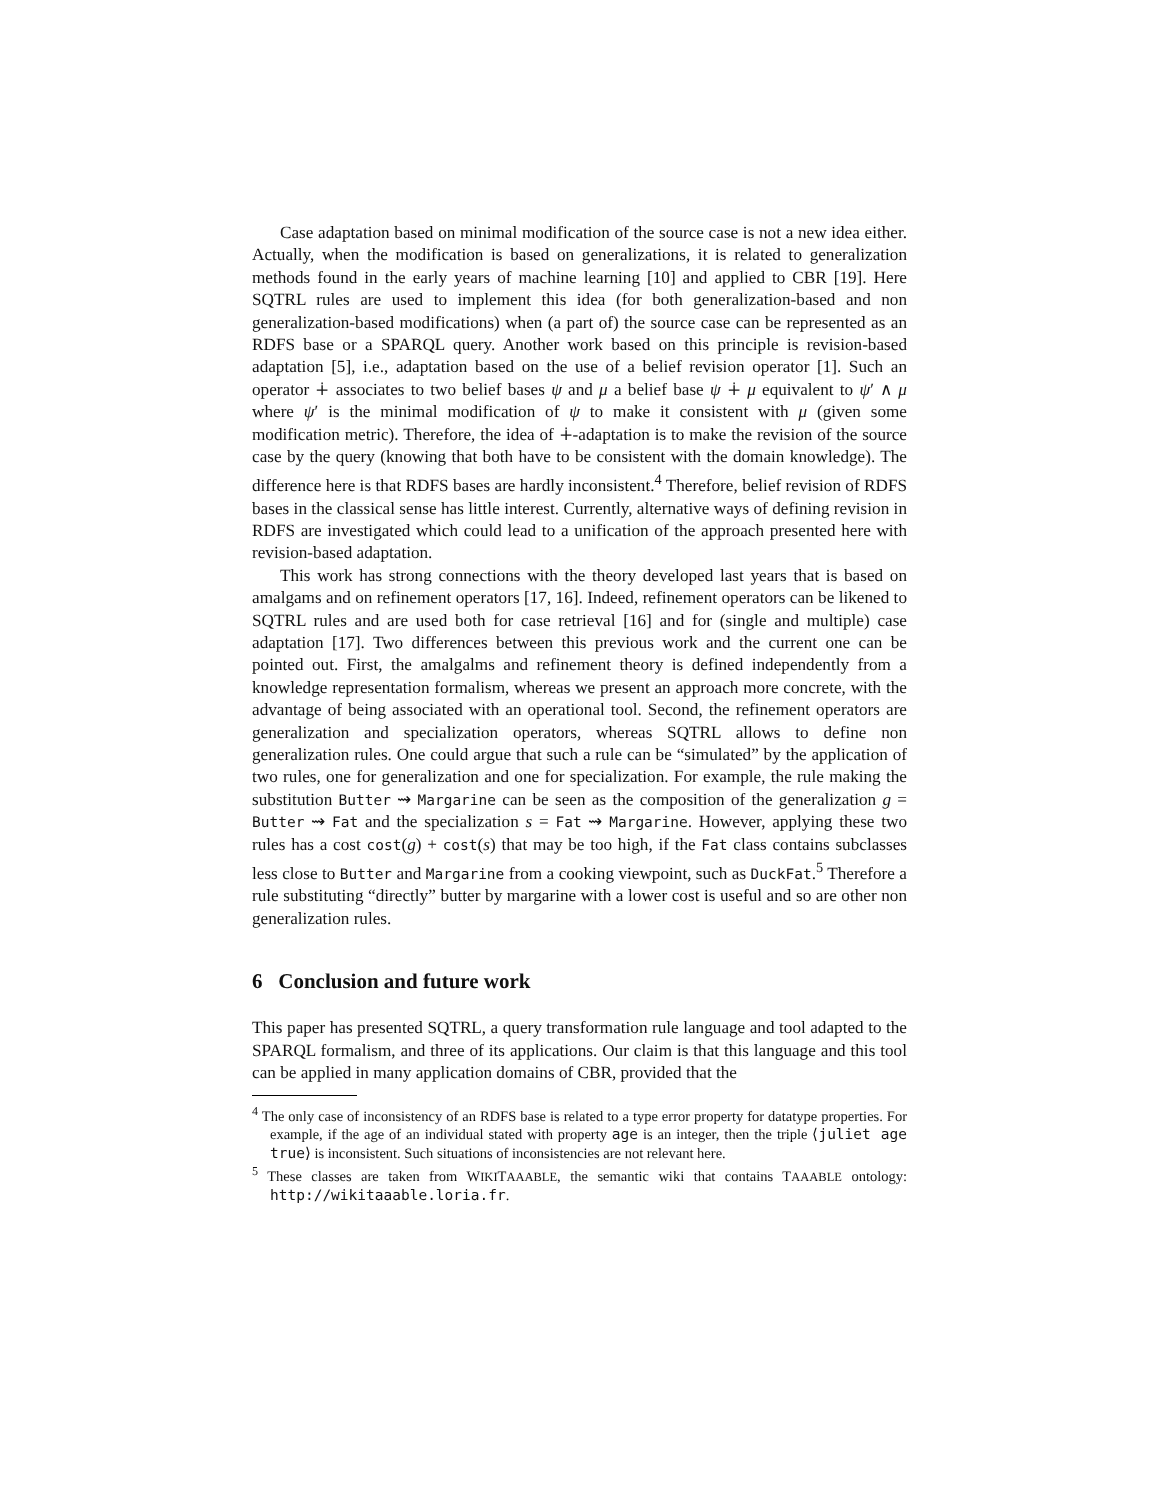Case adaptation based on minimal modification of the source case is not a new idea either. Actually, when the modification is based on generalizations, it is related to generalization methods found in the early years of machine learning [10] and applied to CBR [19]. Here SQTRL rules are used to implement this idea (for both generalization-based and non generalization-based modifications) when (a part of) the source case can be represented as an RDFS base or a SPARQL query. Another work based on this principle is revision-based adaptation [5], i.e., adaptation based on the use of a belief revision operator [1]. Such an operator ∔ associates to two belief bases ψ and μ a belief base ψ ∔ μ equivalent to ψ′ ∧ μ where ψ′ is the minimal modification of ψ to make it consistent with μ (given some modification metric). Therefore, the idea of ∔-adaptation is to make the revision of the source case by the query (knowing that both have to be consistent with the domain knowledge). The difference here is that RDFS bases are hardly inconsistent.<sup>4</sup> Therefore, belief revision of RDFS bases in the classical sense has little interest. Currently, alternative ways of defining revision in RDFS are investigated which could lead to a unification of the approach presented here with revision-based adaptation.
This work has strong connections with the theory developed last years that is based on amalgams and on refinement operators [17, 16]. Indeed, refinement operators can be likened to SQTRL rules and are used both for case retrieval [16] and for (single and multiple) case adaptation [17]. Two differences between this previous work and the current one can be pointed out. First, the amalgalms and refinement theory is defined independently from a knowledge representation formalism, whereas we present an approach more concrete, with the advantage of being associated with an operational tool. Second, the refinement operators are generalization and specialization operators, whereas SQTRL allows to define non generalization rules. One could argue that such a rule can be “simulated” by the application of two rules, one for generalization and one for specialization. For example, the rule making the substitution Butter ⇝ Margarine can be seen as the composition of the generalization g = Butter ⇝ Fat and the specialization s = Fat ⇝ Margarine. However, applying these two rules has a cost cost(g) + cost(s) that may be too high, if the Fat class contains subclasses less close to Butter and Margarine from a cooking viewpoint, such as DuckFat.<sup>5</sup> Therefore a rule substituting “directly” butter by margarine with a lower cost is useful and so are other non generalization rules.
6 Conclusion and future work
This paper has presented SQTRL, a query transformation rule language and tool adapted to the SPARQL formalism, and three of its applications. Our claim is that this language and this tool can be applied in many application domains of CBR, provided that the
<sup>4</sup> The only case of inconsistency of an RDFS base is related to a type error property for datatype properties. For example, if the age of an individual stated with property age is an integer, then the triple ⟨juliet age true⟩ is inconsistent. Such situations of inconsistencies are not relevant here.
<sup>5</sup> These classes are taken from WIKITAAABLE, the semantic wiki that contains TAAABLE ontology: http://wikitaaable.loria.fr.